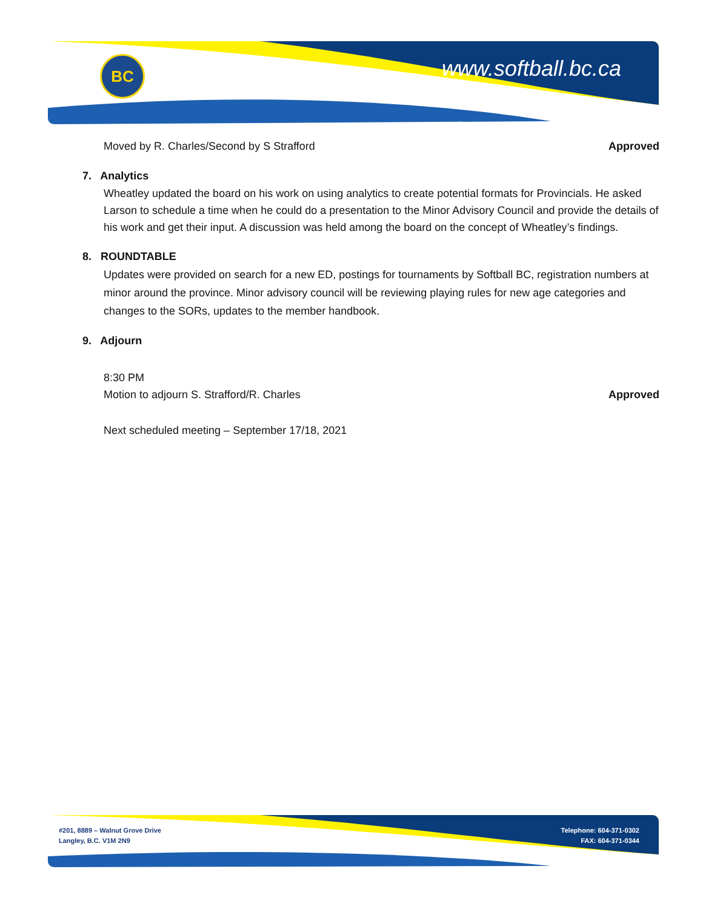BC www.softball.bc.ca
Moved by R. Charles/Second by S Strafford Approved
7. Analytics
Wheatley updated the board on his work on using analytics to create potential formats for Provincials. He asked Larson to schedule a time when he could do a presentation to the Minor Advisory Council and provide the details of his work and get their input. A discussion was held among the board on the concept of Wheatley’s findings.
8. ROUNDTABLE
Updates were provided on search for a new ED, postings for tournaments by Softball BC, registration numbers at minor around the province. Minor advisory council will be reviewing playing rules for new age categories and changes to the SORs, updates to the member handbook.
9. Adjourn
8:30 PM
Motion to adjourn S. Strafford/R. Charles Approved
Next scheduled meeting – September 17/18, 2021
#201, 8889 – Walnut Grove Drive
Langley, B.C. V1M 2N9
Telephone: 604-371-0302
FAX: 604-371-0344